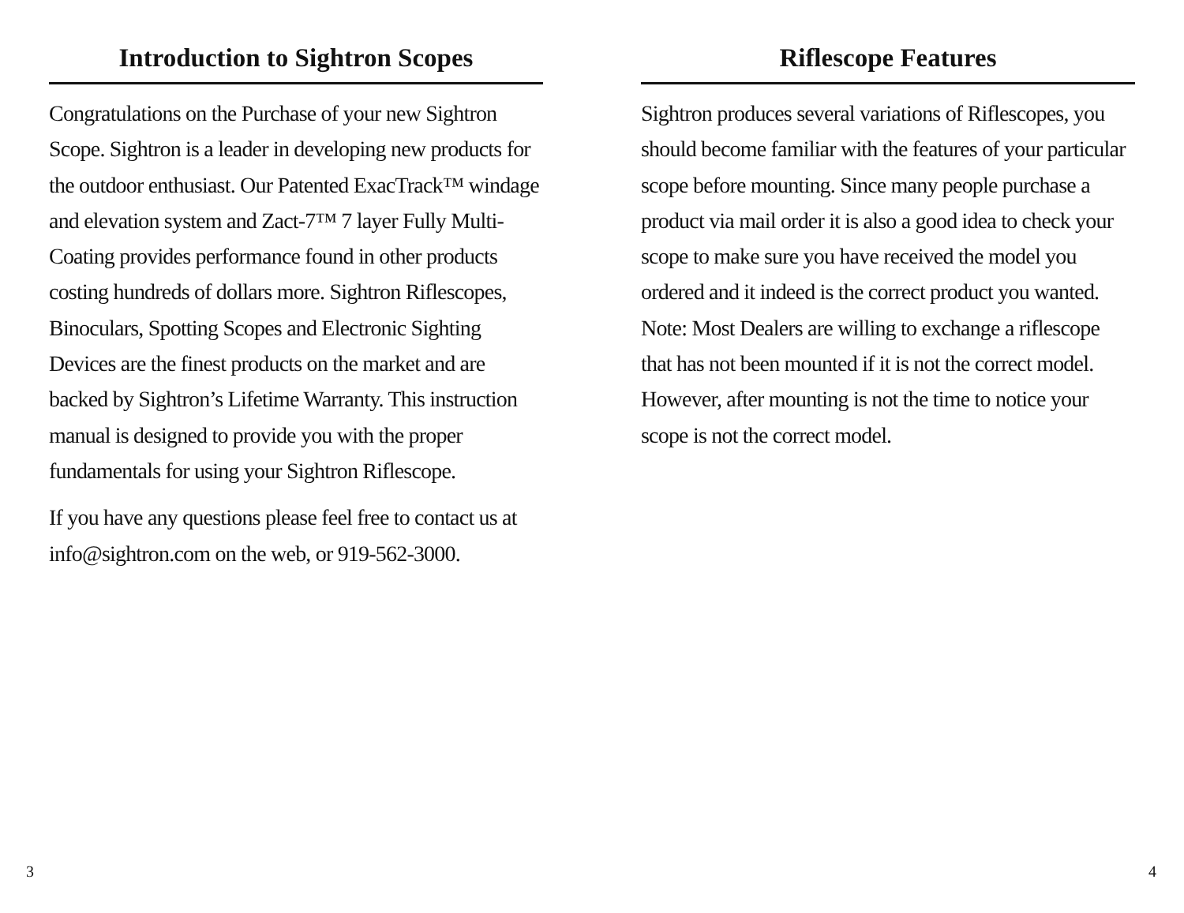Introduction to Sightron Scopes
Congratulations on the Purchase of your new Sightron Scope. Sightron is a leader in developing new products for the outdoor enthusiast. Our Patented ExacTrack™ windage and elevation system and Zact-7™ 7 layer Fully Multi-Coating provides performance found in other products costing hundreds of dollars more. Sightron Riflescopes, Binoculars, Spotting Scopes and Electronic Sighting Devices are the finest products on the market and are backed by Sightron’s Lifetime Warranty. This instruction manual is designed to provide you with the proper fundamentals for using your Sightron Riflescope.
If you have any questions please feel free to contact us at info@sightron.com on the web, or 919-562-3000.
Riflescope Features
Sightron produces several variations of Riflescopes, you should become familiar with the features of your particular scope before mounting. Since many people purchase a product via mail order it is also a good idea to check your scope to make sure you have received the model you ordered and it indeed is the correct product you wanted. Note: Most Dealers are willing to exchange a riflescope that has not been mounted if it is not the correct model. However, after mounting is not the time to notice your scope is not the correct model.
3 4